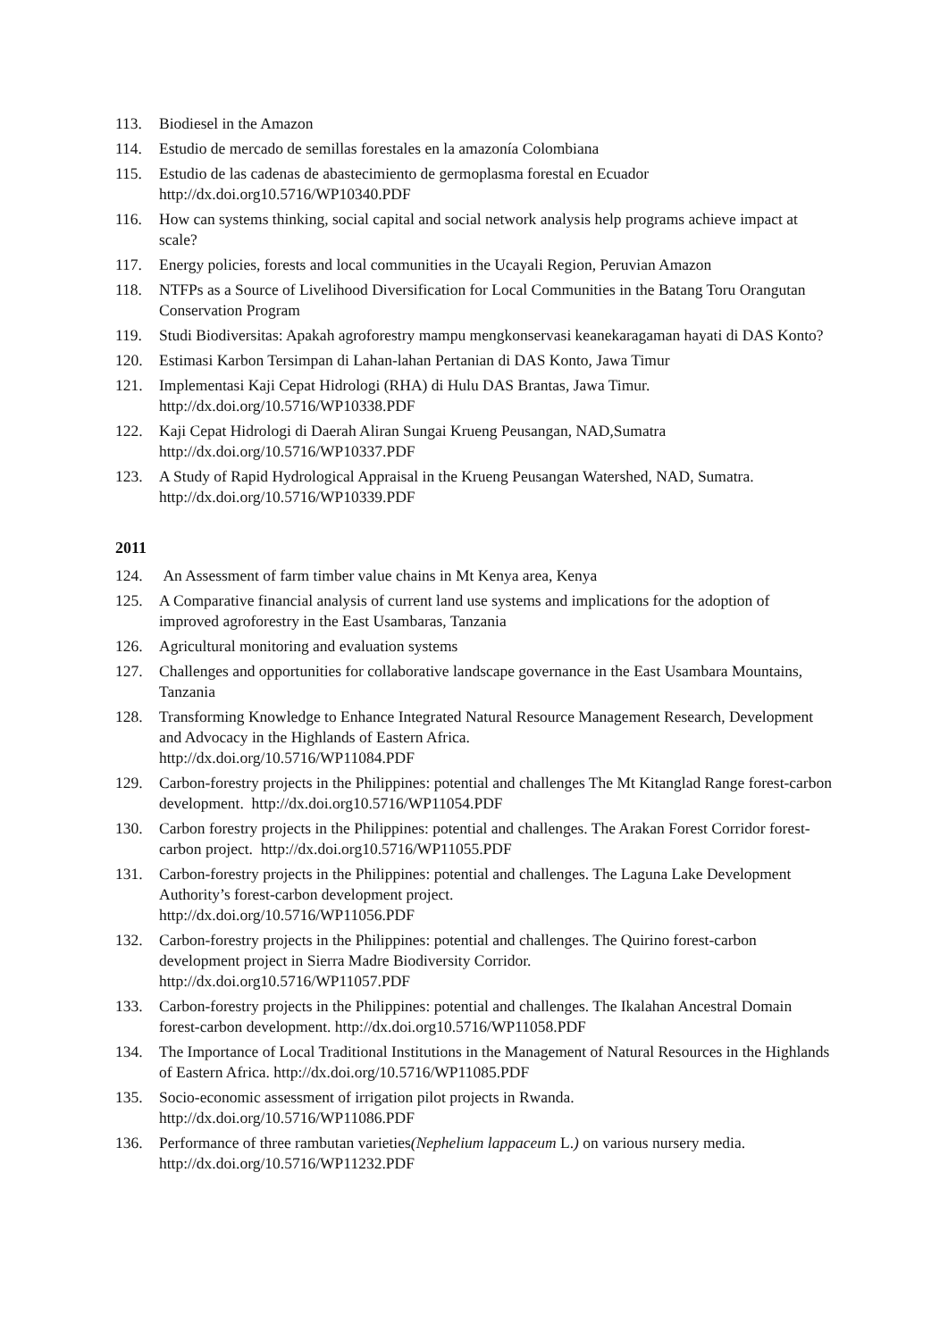113. Biodiesel in the Amazon
114. Estudio de mercado de semillas forestales en la amazonía Colombiana
115. Estudio de las cadenas de abastecimiento de germoplasma forestal en Ecuador http://dx.doi.org10.5716/WP10340.PDF
116. How can systems thinking, social capital and social network analysis help programs achieve impact at scale?
117. Energy policies, forests and local communities in the Ucayali Region, Peruvian Amazon
118. NTFPs as a Source of Livelihood Diversification for Local Communities in the Batang Toru Orangutan Conservation Program
119. Studi Biodiversitas: Apakah agroforestry mampu mengkonservasi keanekaragaman hayati di DAS Konto?
120. Estimasi Karbon Tersimpan di Lahan-lahan Pertanian di DAS Konto, Jawa Timur
121. Implementasi Kaji Cepat Hidrologi (RHA) di Hulu DAS Brantas, Jawa Timur. http://dx.doi.org/10.5716/WP10338.PDF
122. Kaji Cepat Hidrologi di Daerah Aliran Sungai Krueng Peusangan, NAD,Sumatra http://dx.doi.org/10.5716/WP10337.PDF
123. A Study of Rapid Hydrological Appraisal in the Krueng Peusangan Watershed, NAD, Sumatra. http://dx.doi.org/10.5716/WP10339.PDF
2011
124. An Assessment of farm timber value chains in Mt Kenya area, Kenya
125. A Comparative financial analysis of current land use systems and implications for the adoption of improved agroforestry in the East Usambaras, Tanzania
126. Agricultural monitoring and evaluation systems
127. Challenges and opportunities for collaborative landscape governance in the East Usambara Mountains, Tanzania
128. Transforming Knowledge to Enhance Integrated Natural Resource Management Research, Development and Advocacy in the Highlands of Eastern Africa.
http://dx.doi.org/10.5716/WP11084.PDF
129. Carbon-forestry projects in the Philippines: potential and challenges The Mt Kitanglad Range forest-carbon development. http://dx.doi.org10.5716/WP11054.PDF
130. Carbon forestry projects in the Philippines: potential and challenges. The Arakan Forest Corridor forest-carbon project. http://dx.doi.org10.5716/WP11055.PDF
131. Carbon-forestry projects in the Philippines: potential and challenges. The Laguna Lake Development Authority’s forest-carbon development project.
http://dx.doi.org/10.5716/WP11056.PDF
132. Carbon-forestry projects in the Philippines: potential and challenges. The Quirino forest-carbon development project in Sierra Madre Biodiversity Corridor.
http://dx.doi.org10.5716/WP11057.PDF
133. Carbon-forestry projects in the Philippines: potential and challenges. The Ikalahan Ancestral Domain forest-carbon development. http://dx.doi.org10.5716/WP11058.PDF
134. The Importance of Local Traditional Institutions in the Management of Natural Resources in the Highlands of Eastern Africa. http://dx.doi.org/10.5716/WP11085.PDF
135. Socio-economic assessment of irrigation pilot projects in Rwanda.
http://dx.doi.org/10.5716/WP11086.PDF
136. Performance of three rambutan varieties(Nephelium lappaceum L.) on various nursery media. http://dx.doi.org/10.5716/WP11232.PDF